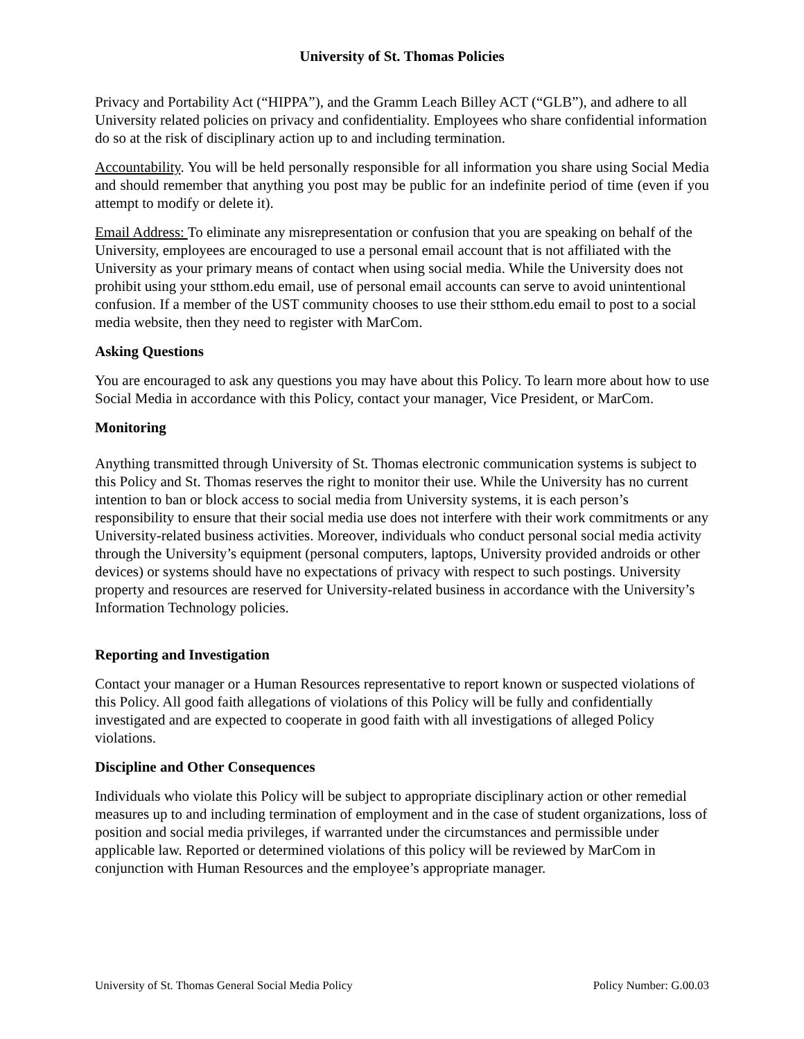University of St. Thomas Policies
Privacy and Portability Act (“HIPPA”), and the Gramm Leach Billey ACT (“GLB”), and adhere to all University related policies on privacy and confidentiality. Employees who share confidential information do so at the risk of disciplinary action up to and including termination.
Accountability. You will be held personally responsible for all information you share using Social Media and should remember that anything you post may be public for an indefinite period of time (even if you attempt to modify or delete it).
Email Address: To eliminate any misrepresentation or confusion that you are speaking on behalf of the University, employees are encouraged to use a personal email account that is not affiliated with the University as your primary means of contact when using social media. While the University does not prohibit using your stthom.edu email, use of personal email accounts can serve to avoid unintentional confusion. If a member of the UST community chooses to use their stthom.edu email to post to a social media website, then they need to register with MarCom.
Asking Questions
You are encouraged to ask any questions you may have about this Policy. To learn more about how to use Social Media in accordance with this Policy, contact your manager, Vice President, or MarCom.
Monitoring
Anything transmitted through University of St. Thomas electronic communication systems is subject to this Policy and St. Thomas reserves the right to monitor their use. While the University has no current intention to ban or block access to social media from University systems, it is each person’s responsibility to ensure that their social media use does not interfere with their work commitments or any University-related business activities. Moreover, individuals who conduct personal social media activity through the University’s equipment (personal computers, laptops, University provided androids or other devices) or systems should have no expectations of privacy with respect to such postings. University property and resources are reserved for University-related business in accordance with the University’s Information Technology policies.
Reporting and Investigation
Contact your manager or a Human Resources representative to report known or suspected violations of this Policy. All good faith allegations of violations of this Policy will be fully and confidentially investigated and are expected to cooperate in good faith with all investigations of alleged Policy violations.
Discipline and Other Consequences
Individuals who violate this Policy will be subject to appropriate disciplinary action or other remedial measures up to and including termination of employment and in the case of student organizations, loss of position and social media privileges, if warranted under the circumstances and permissible under applicable law. Reported or determined violations of this policy will be reviewed by MarCom in conjunction with Human Resources and the employee’s appropriate manager.
University of St. Thomas General Social Media Policy Policy Number: G.00.03